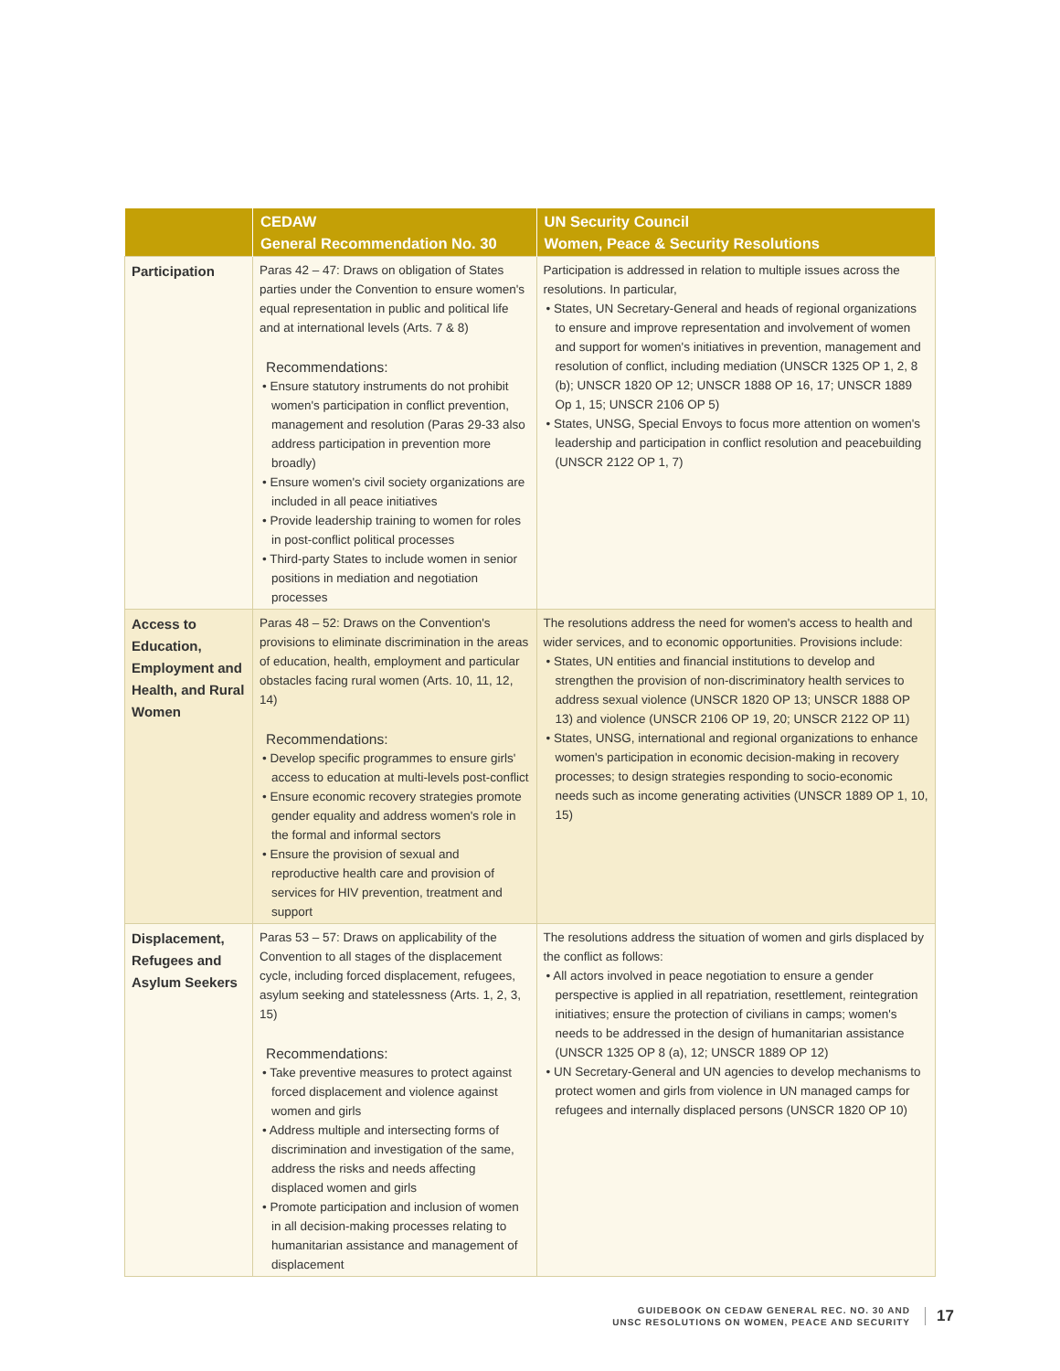| | CEDAW General Recommendation No. 30 | UN Security Council Women, Peace & Security Resolutions |
| --- | --- | --- |
| Participation | Paras 42 – 47: Draws on obligation of States parties under the Convention to ensure women's equal representation in public and political life and at international levels (Arts. 7 & 8) Recommendations: • Ensure statutory instruments do not prohibit women's participation in conflict prevention, management and resolution (Paras 29-33 also address participation in prevention more broadly) • Ensure women's civil society organizations are included in all peace initiatives • Provide leadership training to women for roles in post-conflict political processes • Third-party States to include women in senior positions in mediation and negotiation processes | Participation is addressed in relation to multiple issues across the resolutions. In particular, • States, UN Secretary-General and heads of regional organizations to ensure and improve representation and involvement of women and support for women's initiatives in prevention, management and resolution of conflict, including mediation (UNSCR 1325 OP 1, 2, 8 (b); UNSCR 1820 OP 12; UNSCR 1888 OP 16, 17; UNSCR 1889 Op 1, 15; UNSCR 2106 OP 5) • States, UNSG, Special Envoys to focus more attention on women's leadership and participation in conflict resolution and peacebuilding (UNSCR 2122 OP 1, 7) |
| Access to Education, Employment and Health, and Rural Women | Paras 48 – 52: Draws on the Convention's provisions to eliminate discrimination in the areas of education, health, employment and particular obstacles facing rural women (Arts. 10, 11, 12, 14) Recommendations: • Develop specific programmes to ensure girls' access to education at multi-levels post-conflict • Ensure economic recovery strategies promote gender equality and address women's role in the formal and informal sectors • Ensure the provision of sexual and reproductive health care and provision of services for HIV prevention, treatment and support | The resolutions address the need for women's access to health and wider services, and to economic opportunities. Provisions include: • States, UN entities and financial institutions to develop and strengthen the provision of non-discriminatory health services to address sexual violence (UNSCR 1820 OP 13; UNSCR 1888 OP 13) and violence (UNSCR 2106 OP 19, 20; UNSCR 2122 OP 11) • States, UNSG, international and regional organizations to enhance women's participation in economic decision-making in recovery processes; to design strategies responding to socio-economic needs such as income generating activities (UNSCR 1889 OP 1, 10, 15) |
| Displacement, Refugees and Asylum Seekers | Paras 53 – 57: Draws on applicability of the Convention to all stages of the displacement cycle, including forced displacement, refugees, asylum seeking and statelessness (Arts. 1, 2, 3, 15) Recommendations: • Take preventive measures to protect against forced displacement and violence against women and girls • Address multiple and intersecting forms of discrimination and investigation of the same, address the risks and needs affecting displaced women and girls • Promote participation and inclusion of women in all decision-making processes relating to humanitarian assistance and management of displacement | The resolutions address the situation of women and girls displaced by the conflict as follows: • All actors involved in peace negotiation to ensure a gender perspective is applied in all repatriation, resettlement, reintegration initiatives; ensure the protection of civilians in camps; women's needs to be addressed in the design of humanitarian assistance (UNSCR 1325 OP 8 (a), 12; UNSCR 1889 OP 12) • UN Secretary-General and UN agencies to develop mechanisms to protect women and girls from violence in UN managed camps for refugees and internally displaced persons (UNSCR 1820 OP 10) |
GUIDEBOOK ON CEDAW GENERAL REC. NO. 30 AND
UNSC RESOLUTIONS ON WOMEN, PEACE AND SECURITY
17